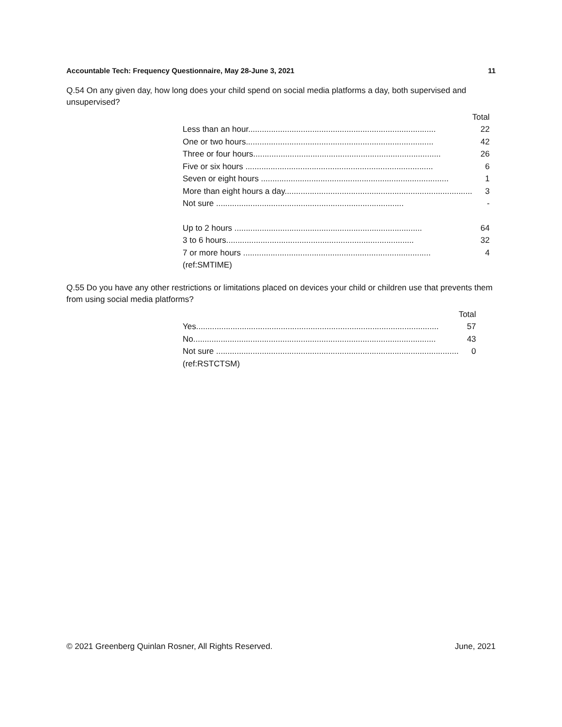Accountable Tech: Frequency Questionnaire, May 28-June 3, 2021 11
Q.54 On any given day, how long does your child spend on social media platforms a day, both supervised and unsupervised?
| | Total |
| --- | --- |
| Less than an hour.................................................................................. | 22 |
| One or two hours.................................................................................. | 42 |
| Three or four hours.................................................................................. | 26 |
| Five or six hours .................................................................................. | 6 |
| Seven or eight hours .................................................................................. | 1 |
| More than eight hours a day.................................................................................. | 3 |
| Not sure .................................................................................. | - |
| Up to 2 hours .................................................................................. | 64 |
| 3 to 6 hours.................................................................................. | 32 |
| 7 or more hours .................................................................................. | 4 |
| (ref:SMTIME) | |
Q.55 Do you have any other restrictions or limitations placed on devices your child or children use that prevents them from using social media platforms?
| | Total |
| --- | --- |
| Yes.......................................................................................................... | 57 |
| No.......................................................................................................... | 43 |
| Not sure .......................................................................................................... | 0 |
| (ref:RSTCTSM) | |
© 2021 Greenberg Quinlan Rosner, All Rights Reserved. June, 2021